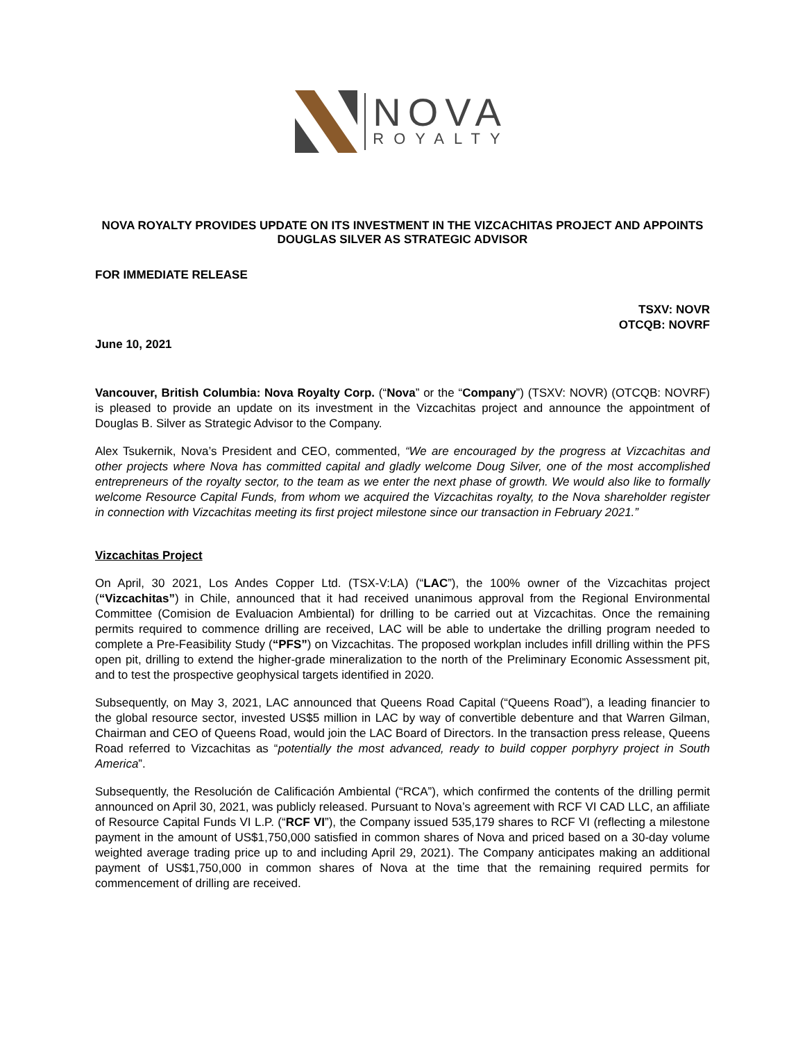NOVA
ROYALTY
NOVA ROYALTY PROVIDES UPDATE ON ITS INVESTMENT IN THE VIZCACHITAS PROJECT AND APPOINTS DOUGLAS SILVER AS STRATEGIC ADVISOR
FOR IMMEDIATE RELEASE
TSXV: NOVR
OTCQB: NOVRF
June 10, 2021
Vancouver, British Columbia: Nova Royalty Corp. (“Nova” or the “Company”) (TSXV: NOVR) (OTCQB: NOVRF) is pleased to provide an update on its investment in the Vizcachitas project and announce the appointment of Douglas B. Silver as Strategic Advisor to the Company.
Alex Tsukernik, Nova’s President and CEO, commented, “We are encouraged by the progress at Vizcachitas and other projects where Nova has committed capital and gladly welcome Doug Silver, one of the most accomplished entrepreneurs of the royalty sector, to the team as we enter the next phase of growth. We would also like to formally welcome Resource Capital Funds, from whom we acquired the Vizcachitas royalty, to the Nova shareholder register in connection with Vizcachitas meeting its first project milestone since our transaction in February 2021.”
Vizcachitas Project
On April, 30 2021, Los Andes Copper Ltd. (TSX-V:LA) (“LAC”), the 100% owner of the Vizcachitas project (“Vizcachitas”) in Chile, announced that it had received unanimous approval from the Regional Environmental Committee (Comision de Evaluacion Ambiental) for drilling to be carried out at Vizcachitas. Once the remaining permits required to commence drilling are received, LAC will be able to undertake the drilling program needed to complete a Pre-Feasibility Study (“PFS”) on Vizcachitas. The proposed workplan includes infill drilling within the PFS open pit, drilling to extend the higher-grade mineralization to the north of the Preliminary Economic Assessment pit, and to test the prospective geophysical targets identified in 2020.
Subsequently, on May 3, 2021, LAC announced that Queens Road Capital (“Queens Road”), a leading financier to the global resource sector, invested US$5 million in LAC by way of convertible debenture and that Warren Gilman, Chairman and CEO of Queens Road, would join the LAC Board of Directors. In the transaction press release, Queens Road referred to Vizcachitas as “potentially the most advanced, ready to build copper porphyry project in South America”.
Subsequently, the Resolución de Calificación Ambiental (“RCA”), which confirmed the contents of the drilling permit announced on April 30, 2021, was publicly released. Pursuant to Nova’s agreement with RCF VI CAD LLC, an affiliate of Resource Capital Funds VI L.P. (“RCF VI”), the Company issued 535,179 shares to RCF VI (reflecting a milestone payment in the amount of US$1,750,000 satisfied in common shares of Nova and priced based on a 30-day volume weighted average trading price up to and including April 29, 2021). The Company anticipates making an additional payment of US$1,750,000 in common shares of Nova at the time that the remaining required permits for commencement of drilling are received.